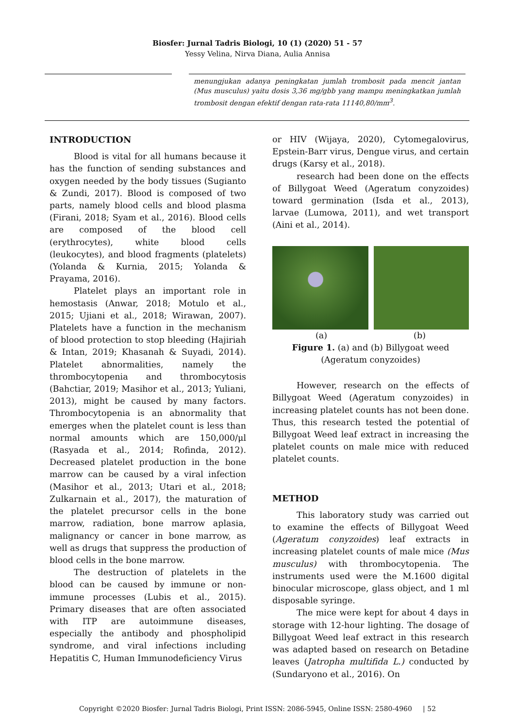Biosfer: Jurnal Tadris Biologi, 10 (1) (2020) 51 - 57
Yessy Velina, Nirva Diana, Aulia Annisa
menungjukan adanya peningkatan jumlah trombosit pada mencit jantan (Mus musculus) yaitu dosis 3,36 mg/gbb yang mampu meningkatkan jumlah trombosit dengan efektif dengan rata-rata 11140,80/mm<sup>3</sup>.
INTRODUCTION
Blood is vital for all humans because it has the function of sending substances and oxygen needed by the body tissues (Sugianto & Zundi, 2017). Blood is composed of two parts, namely blood cells and blood plasma (Firani, 2018; Syam et al., 2016). Blood cells are composed of the blood cell (erythrocytes), white blood cells (leukocytes), and blood fragments (platelets) (Yolanda & Kurnia, 2015; Yolanda & Prayama, 2016).
Platelet plays an important role in hemostasis (Anwar, 2018; Motulo et al., 2015; Ujiani et al., 2018; Wirawan, 2007). Platelets have a function in the mechanism of blood protection to stop bleeding (Hajiriah & Intan, 2019; Khasanah & Suyadi, 2014). Platelet abnormalities, namely the thrombocytopenia and thrombocytosis (Bahctiar, 2019; Masihor et al., 2013; Yuliani, 2013), might be caused by many factors. Thrombocytopenia is an abnormality that emerges when the platelet count is less than normal amounts which are 150,000/μl (Rasyada et al., 2014; Rofinda, 2012). Decreased platelet production in the bone marrow can be caused by a viral infection (Masihor et al., 2013; Utari et al., 2018; Zulkarnain et al., 2017), the maturation of the platelet precursor cells in the bone marrow, radiation, bone marrow aplasia, malignancy or cancer in bone marrow, as well as drugs that suppress the production of blood cells in the bone marrow.
The destruction of platelets in the blood can be caused by immune or non-immune processes (Lubis et al., 2015). Primary diseases that are often associated with ITP are autoimmune diseases, especially the antibody and phospholipid syndrome, and viral infections including Hepatitis C, Human Immunodeficiency Virus
or HIV (Wijaya, 2020), Cytomegalovirus, Epstein-Barr virus, Dengue virus, and certain drugs (Karsy et al., 2018).
research had been done on the effects of Billygoat Weed (Ageratum conyzoides) toward germination (Isda et al., 2013), larvae (Lumowa, 2011), and wet transport (Aini et al., 2014).
(a) (b)
Figure 1. (a) and (b) Billygoat weed (Ageratum conyzoides)
However, research on the effects of Billygoat Weed (Ageratum conyzoides) in increasing platelet counts has not been done. Thus, this research tested the potential of Billygoat Weed leaf extract in increasing the platelet counts on male mice with reduced platelet counts.
METHOD
This laboratory study was carried out to examine the effects of Billygoat Weed (Ageratum conyzoides) leaf extracts in increasing platelet counts of male mice (Mus musculus) with thrombocytopenia. The instruments used were the M.1600 digital binocular microscope, glass object, and 1 ml disposable syringe.
The mice were kept for about 4 days in storage with 12-hour lighting. The dosage of Billygoat Weed leaf extract in this research was adapted based on research on Betadine leaves (Jatropha multifida L.) conducted by (Sundaryono et al., 2016). On
Copyright ©2020 Biosfer: Jurnal Tadris Biologi, Print ISSN: 2086-5945, Online ISSN: 2580-4960 | 52